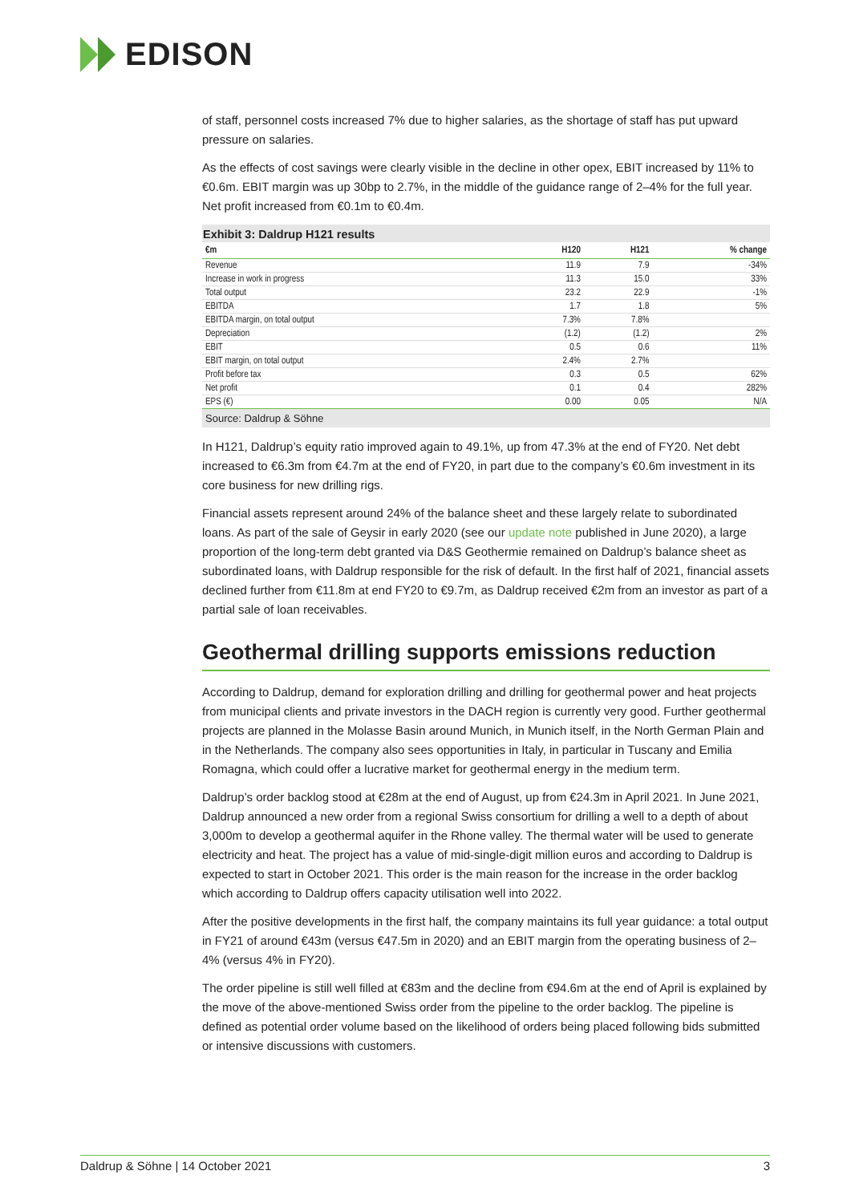EDISON
of staff, personnel costs increased 7% due to higher salaries, as the shortage of staff has put upward pressure on salaries.
As the effects of cost savings were clearly visible in the decline in other opex, EBIT increased by 11% to €0.6m. EBIT margin was up 30bp to 2.7%, in the middle of the guidance range of 2–4% for the full year. Net profit increased from €0.1m to €0.4m.
Exhibit 3: Daldrup H121 results
| €m | H120 | H121 | % change |
| --- | --- | --- | --- |
| Revenue | 11.9 | 7.9 | -34% |
| Increase in work in progress | 11.3 | 15.0 | 33% |
| Total output | 23.2 | 22.9 | -1% |
| EBITDA | 1.7 | 1.8 | 5% |
| EBITDA margin, on total output | 7.3% | 7.8% | |
| Depreciation | (1.2) | (1.2) | 2% |
| EBIT | 0.5 | 0.6 | 11% |
| EBIT margin, on total output | 2.4% | 2.7% | |
| Profit before tax | 0.3 | 0.5 | 62% |
| Net profit | 0.1 | 0.4 | 282% |
| EPS (€) | 0.00 | 0.05 | N/A |
Source: Daldrup & Söhne
In H121, Daldrup’s equity ratio improved again to 49.1%, up from 47.3% at the end of FY20. Net debt increased to €6.3m from €4.7m at the end of FY20, in part due to the company’s €0.6m investment in its core business for new drilling rigs.
Financial assets represent around 24% of the balance sheet and these largely relate to subordinated loans. As part of the sale of Geysir in early 2020 (see our update note published in June 2020), a large proportion of the long-term debt granted via D&S Geothermie remained on Daldrup’s balance sheet as subordinated loans, with Daldrup responsible for the risk of default. In the first half of 2021, financial assets declined further from €11.8m at end FY20 to €9.7m, as Daldrup received €2m from an investor as part of a partial sale of loan receivables.
Geothermal drilling supports emissions reduction
According to Daldrup, demand for exploration drilling and drilling for geothermal power and heat projects from municipal clients and private investors in the DACH region is currently very good. Further geothermal projects are planned in the Molasse Basin around Munich, in Munich itself, in the North German Plain and in the Netherlands. The company also sees opportunities in Italy, in particular in Tuscany and Emilia Romagna, which could offer a lucrative market for geothermal energy in the medium term.
Daldrup’s order backlog stood at €28m at the end of August, up from €24.3m in April 2021. In June 2021, Daldrup announced a new order from a regional Swiss consortium for drilling a well to a depth of about 3,000m to develop a geothermal aquifer in the Rhone valley. The thermal water will be used to generate electricity and heat. The project has a value of mid-single-digit million euros and according to Daldrup is expected to start in October 2021. This order is the main reason for the increase in the order backlog which according to Daldrup offers capacity utilisation well into 2022.
After the positive developments in the first half, the company maintains its full year guidance: a total output in FY21 of around €43m (versus €47.5m in 2020) and an EBIT margin from the operating business of 2–4% (versus 4% in FY20).
The order pipeline is still well filled at €83m and the decline from €94.6m at the end of April is explained by the move of the above-mentioned Swiss order from the pipeline to the order backlog. The pipeline is defined as potential order volume based on the likelihood of orders being placed following bids submitted or intensive discussions with customers.
Daldrup & Söhne | 14 October 2021 3